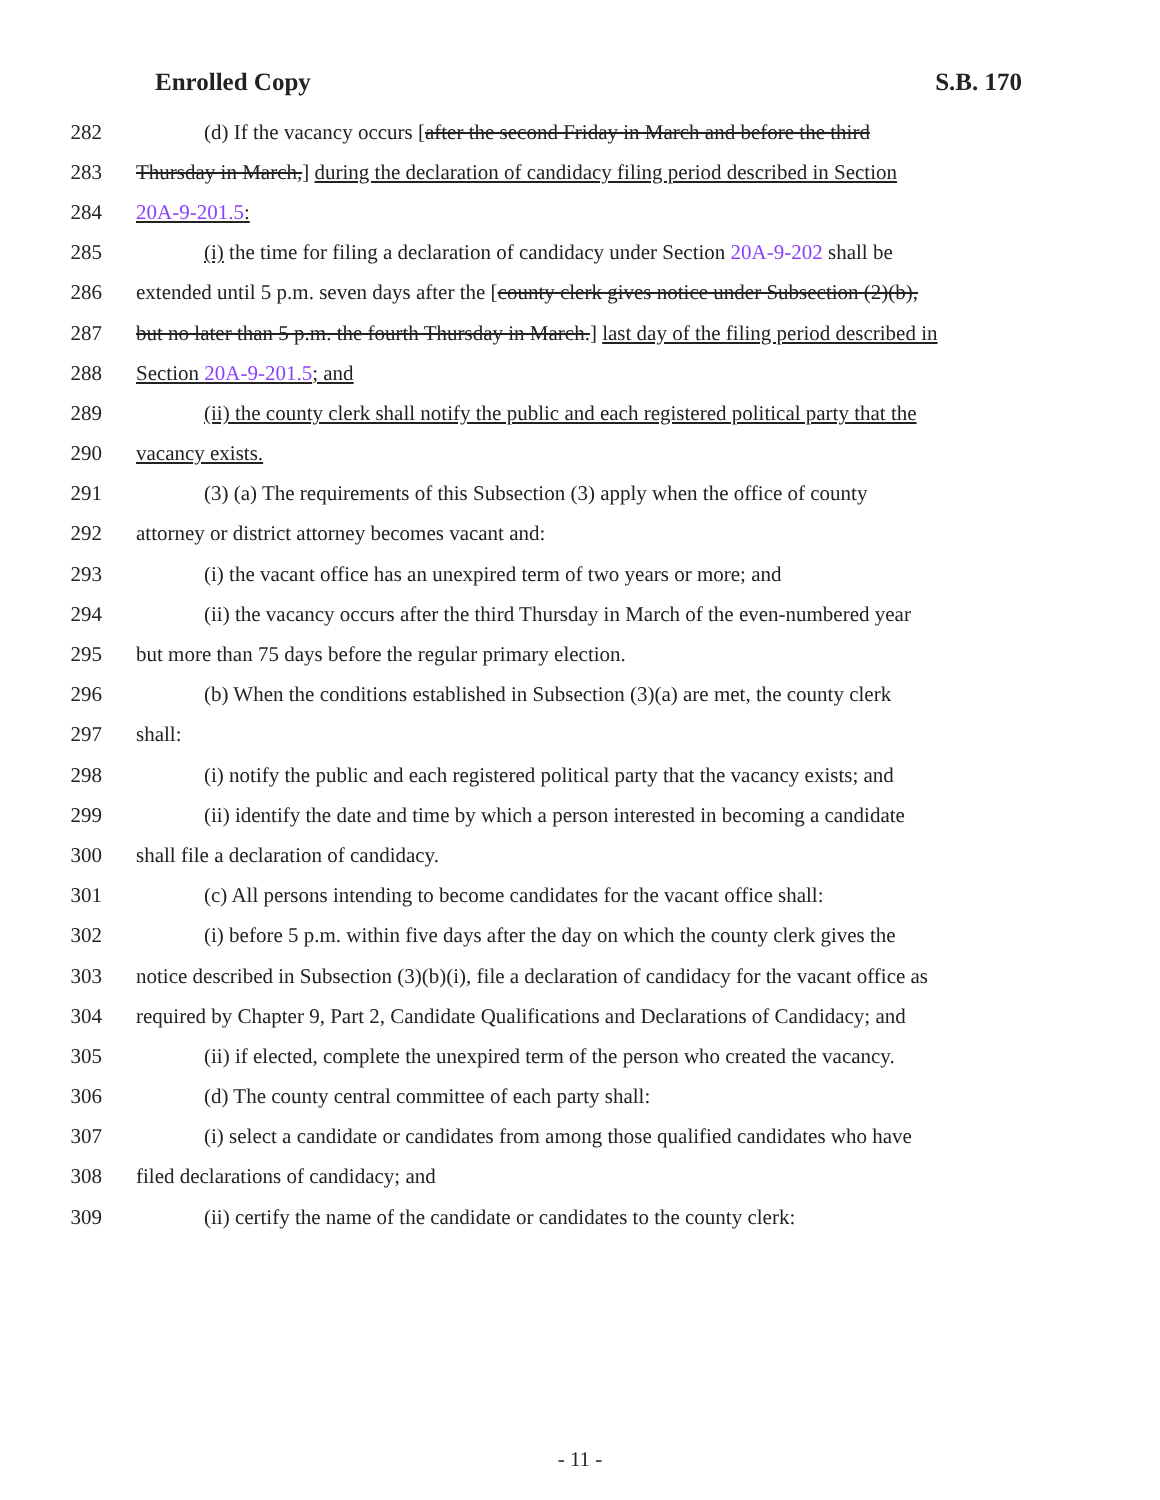Enrolled Copy S.B. 170
282 (d) If the vacancy occurs [after the second Friday in March and before the third
283 Thursday in March,] during the declaration of candidacy filing period described in Section
284 20A-9-201.5:
285 (i) the time for filing a declaration of candidacy under Section 20A-9-202 shall be
286 extended until 5 p.m. seven days after the [county clerk gives notice under Subsection (2)(b),
287 but no later than 5 p.m. the fourth Thursday in March.] last day of the filing period described in
288 Section 20A-9-201.5; and
289 (ii) the county clerk shall notify the public and each registered political party that the
290 vacancy exists.
291 (3) (a) The requirements of this Subsection (3) apply when the office of county
292 attorney or district attorney becomes vacant and:
293 (i) the vacant office has an unexpired term of two years or more; and
294 (ii) the vacancy occurs after the third Thursday in March of the even-numbered year
295 but more than 75 days before the regular primary election.
296 (b) When the conditions established in Subsection (3)(a) are met, the county clerk
297 shall:
298 (i) notify the public and each registered political party that the vacancy exists; and
299 (ii) identify the date and time by which a person interested in becoming a candidate
300 shall file a declaration of candidacy.
301 (c) All persons intending to become candidates for the vacant office shall:
302 (i) before 5 p.m. within five days after the day on which the county clerk gives the
303 notice described in Subsection (3)(b)(i), file a declaration of candidacy for the vacant office as
304 required by Chapter 9, Part 2, Candidate Qualifications and Declarations of Candidacy; and
305 (ii) if elected, complete the unexpired term of the person who created the vacancy.
306 (d) The county central committee of each party shall:
307 (i) select a candidate or candidates from among those qualified candidates who have
308 filed declarations of candidacy; and
309 (ii) certify the name of the candidate or candidates to the county clerk:
- 11 -